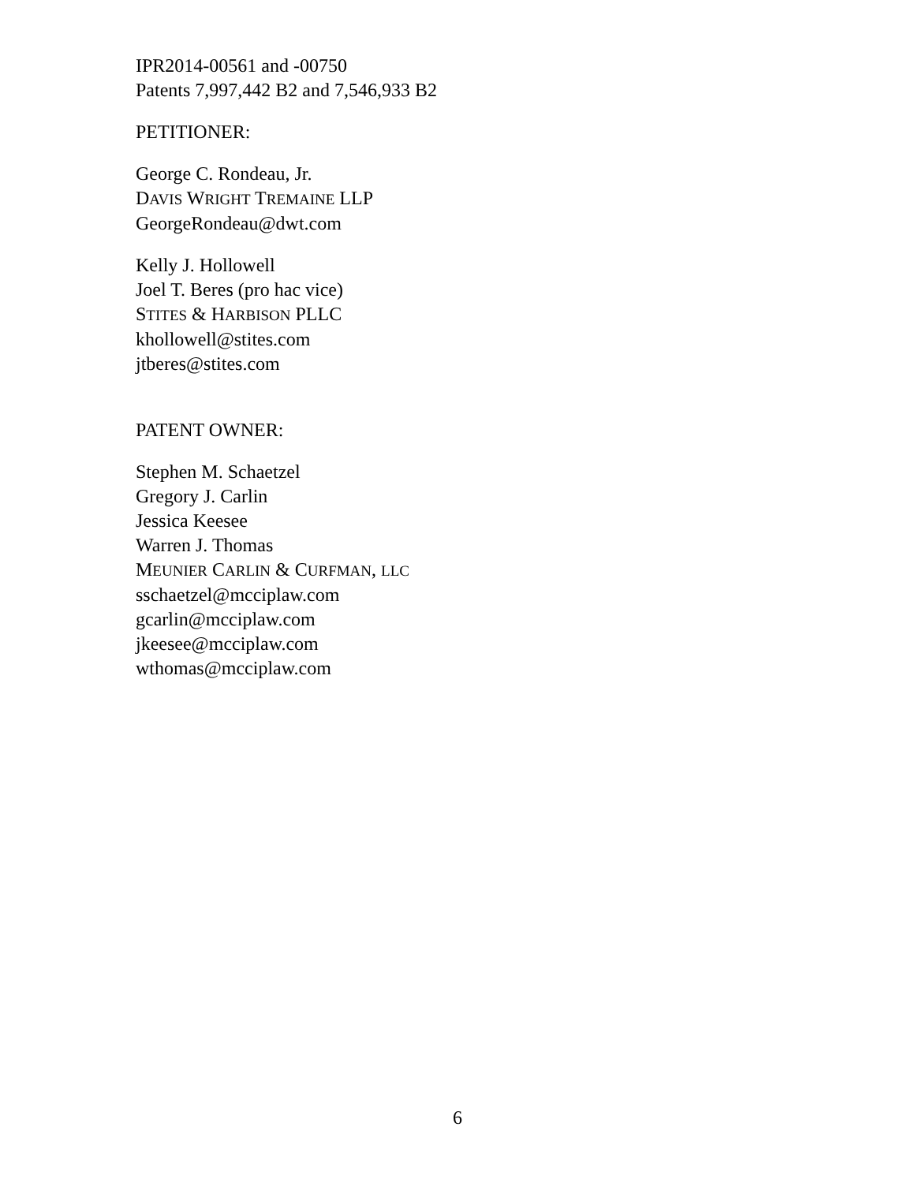IPR2014-00561 and -00750
Patents 7,997,442 B2 and 7,546,933 B2
PETITIONER:
George C. Rondeau, Jr.
DAVIS WRIGHT TREMAINE LLP
GeorgeRondeau@dwt.com
Kelly J. Hollowell
Joel T. Beres (pro hac vice)
STITES & HARBISON PLLC
khollowell@stites.com
jtberes@stites.com
PATENT OWNER:
Stephen M. Schaetzel
Gregory J. Carlin
Jessica Keesee
Warren J. Thomas
MEUNIER CARLIN & CURFMAN, LLC
sschaetzel@mcciplaw.com
gcarlin@mcciplaw.com
jkeesee@mcciplaw.com
wthomas@mcciplaw.com
6